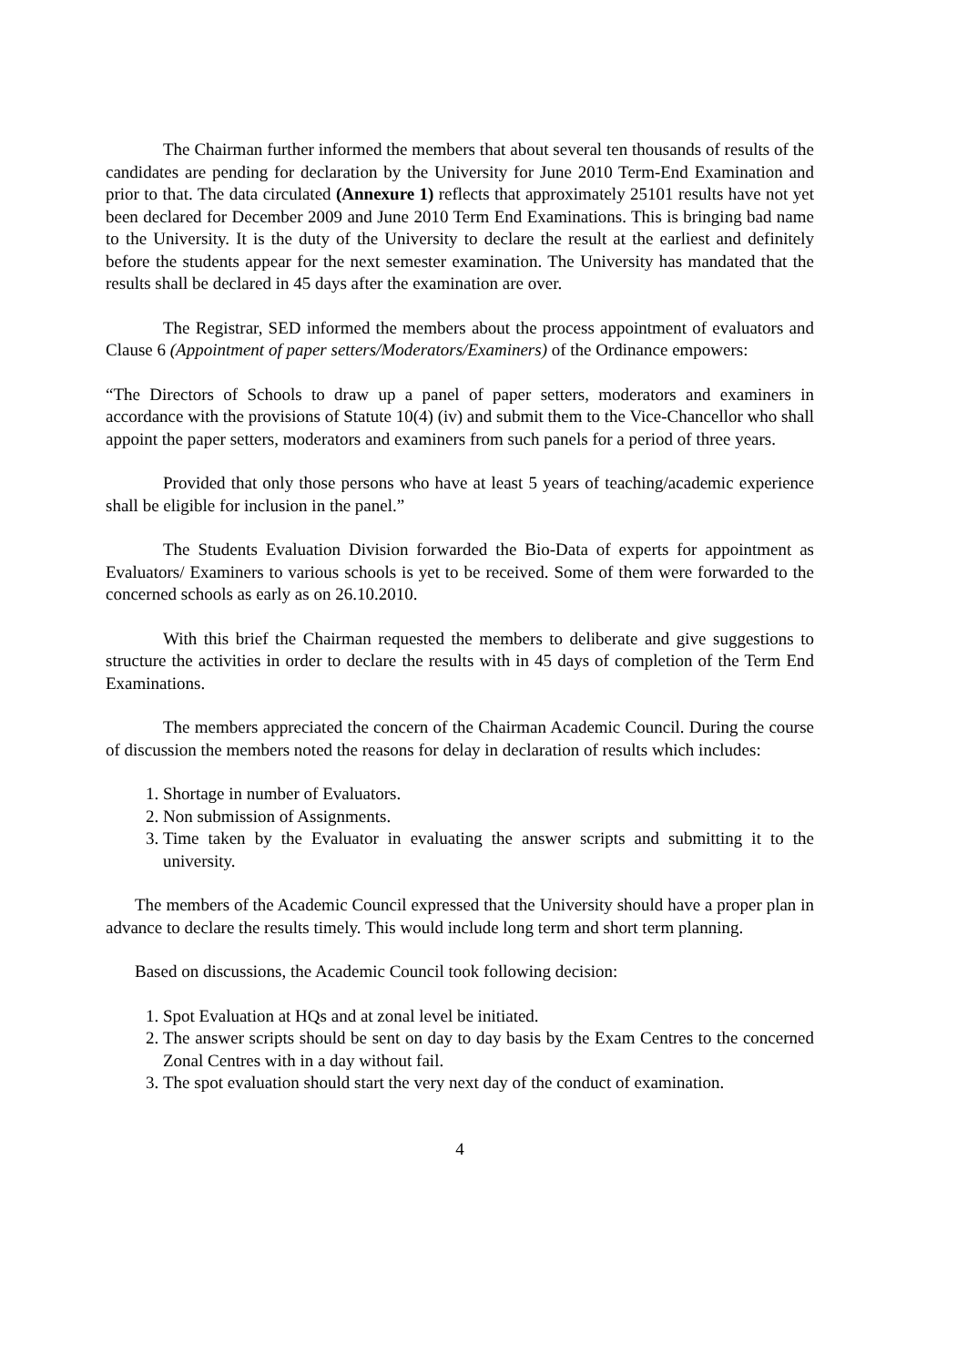The Chairman further informed the members that about several ten thousands of results of the candidates are pending for declaration by the University for June 2010 Term-End Examination and prior to that. The data circulated (Annexure 1) reflects that approximately 25101 results have not yet been declared for December 2009 and June 2010 Term End Examinations. This is bringing bad name to the University. It is the duty of the University to declare the result at the earliest and definitely before the students appear for the next semester examination. The University has mandated that the results shall be declared in 45 days after the examination are over.
The Registrar, SED informed the members about the process appointment of evaluators and Clause 6 (Appointment of paper setters/Moderators/Examiners) of the Ordinance empowers:
“The Directors of Schools to draw up a panel of paper setters, moderators and examiners in accordance with the provisions of Statute 10(4) (iv) and submit them to the Vice-Chancellor who shall appoint the paper setters, moderators and examiners from such panels for a period of three years.
Provided that only those persons who have at least 5 years of teaching/academic experience shall be eligible for inclusion in the panel.”
The Students Evaluation Division forwarded the Bio-Data of experts for appointment as Evaluators/ Examiners to various schools is yet to be received. Some of them were forwarded to the concerned schools as early as on 26.10.2010.
With this brief the Chairman requested the members to deliberate and give suggestions to structure the activities in order to declare the results with in 45 days of completion of the Term End Examinations.
The members appreciated the concern of the Chairman Academic Council. During the course of discussion the members noted the reasons for delay in declaration of results which includes:
1. Shortage in number of Evaluators.
2. Non submission of Assignments.
3. Time taken by the Evaluator in evaluating the answer scripts and submitting it to the university.
The members of the Academic Council expressed that the University should have a proper plan in advance to declare the results timely. This would include long term and short term planning.
Based on discussions, the Academic Council took following decision:
1. Spot Evaluation at HQs and at zonal level be initiated.
2. The answer scripts should be sent on day to day basis by the Exam Centres to the concerned Zonal Centres with in a day without fail.
3. The spot evaluation should start the very next day of the conduct of examination.
4